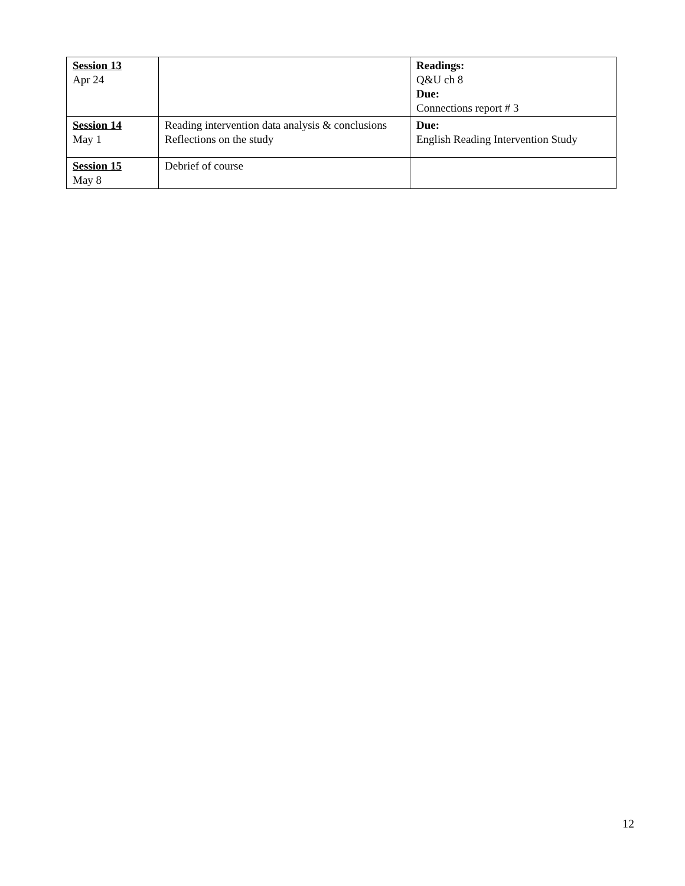| Session 13 Apr 24 | | Readings: Q&U ch 8 Due: Connections report # 3 |
| Session 14 May 1 | Reading intervention data analysis & conclusions Reflections on the study | Due: English Reading Intervention Study |
| Session 15 May 8 | Debrief of course | |
12